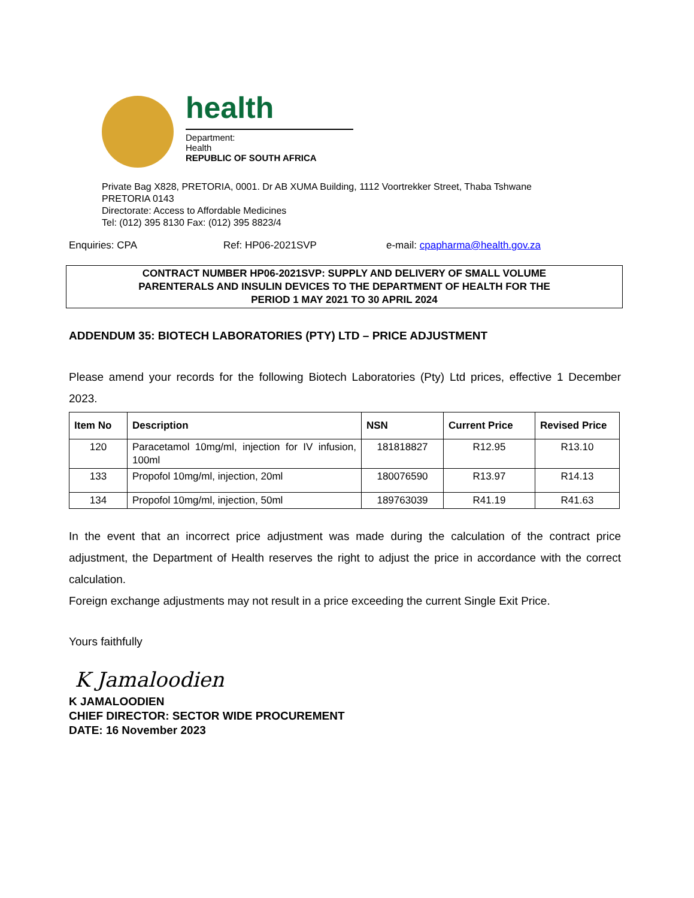health
Department:
Health
REPUBLIC OF SOUTH AFRICA
Private Bag X828, PRETORIA, 0001. Dr AB XUMA Building, 1112 Voortrekker Street, Thaba Tshwane
PRETORIA 0143
Directorate: Access to Affordable Medicines
Tel: (012) 395 8130 Fax: (012) 395 8823/4
Enquiries: CPA Ref: HP06-2021SVP e-mail: cpapharma@health.gov.za
CONTRACT NUMBER HP06-2021SVP: SUPPLY AND DELIVERY OF SMALL VOLUME
PARENTERALS AND INSULIN DEVICES TO THE DEPARTMENT OF HEALTH FOR THE
PERIOD 1 MAY 2021 TO 30 APRIL 2024
ADDENDUM 35: BIOTECH LABORATORIES (PTY) LTD – PRICE ADJUSTMENT
Please amend your records for the following Biotech Laboratories (Pty) Ltd prices, effective 1 December 2023.
| Item No | Description | NSN | Current Price | Revised Price |
| --- | --- | --- | --- | --- |
| 120 | Paracetamol 10mg/ml, injection for IV infusion, 100ml | 181818827 | R12.95 | R13.10 |
| 133 | Propofol 10mg/ml, injection, 20ml | 180076590 | R13.97 | R14.13 |
| 134 | Propofol 10mg/ml, injection, 50ml | 189763039 | R41.19 | R41.63 |
In the event that an incorrect price adjustment was made during the calculation of the contract price adjustment, the Department of Health reserves the right to adjust the price in accordance with the correct calculation.
Foreign exchange adjustments may not result in a price exceeding the current Single Exit Price.
Yours faithfully
K Jamaloodien
K JAMALOODIEN
CHIEF DIRECTOR: SECTOR WIDE PROCUREMENT
DATE: 16 November 2023